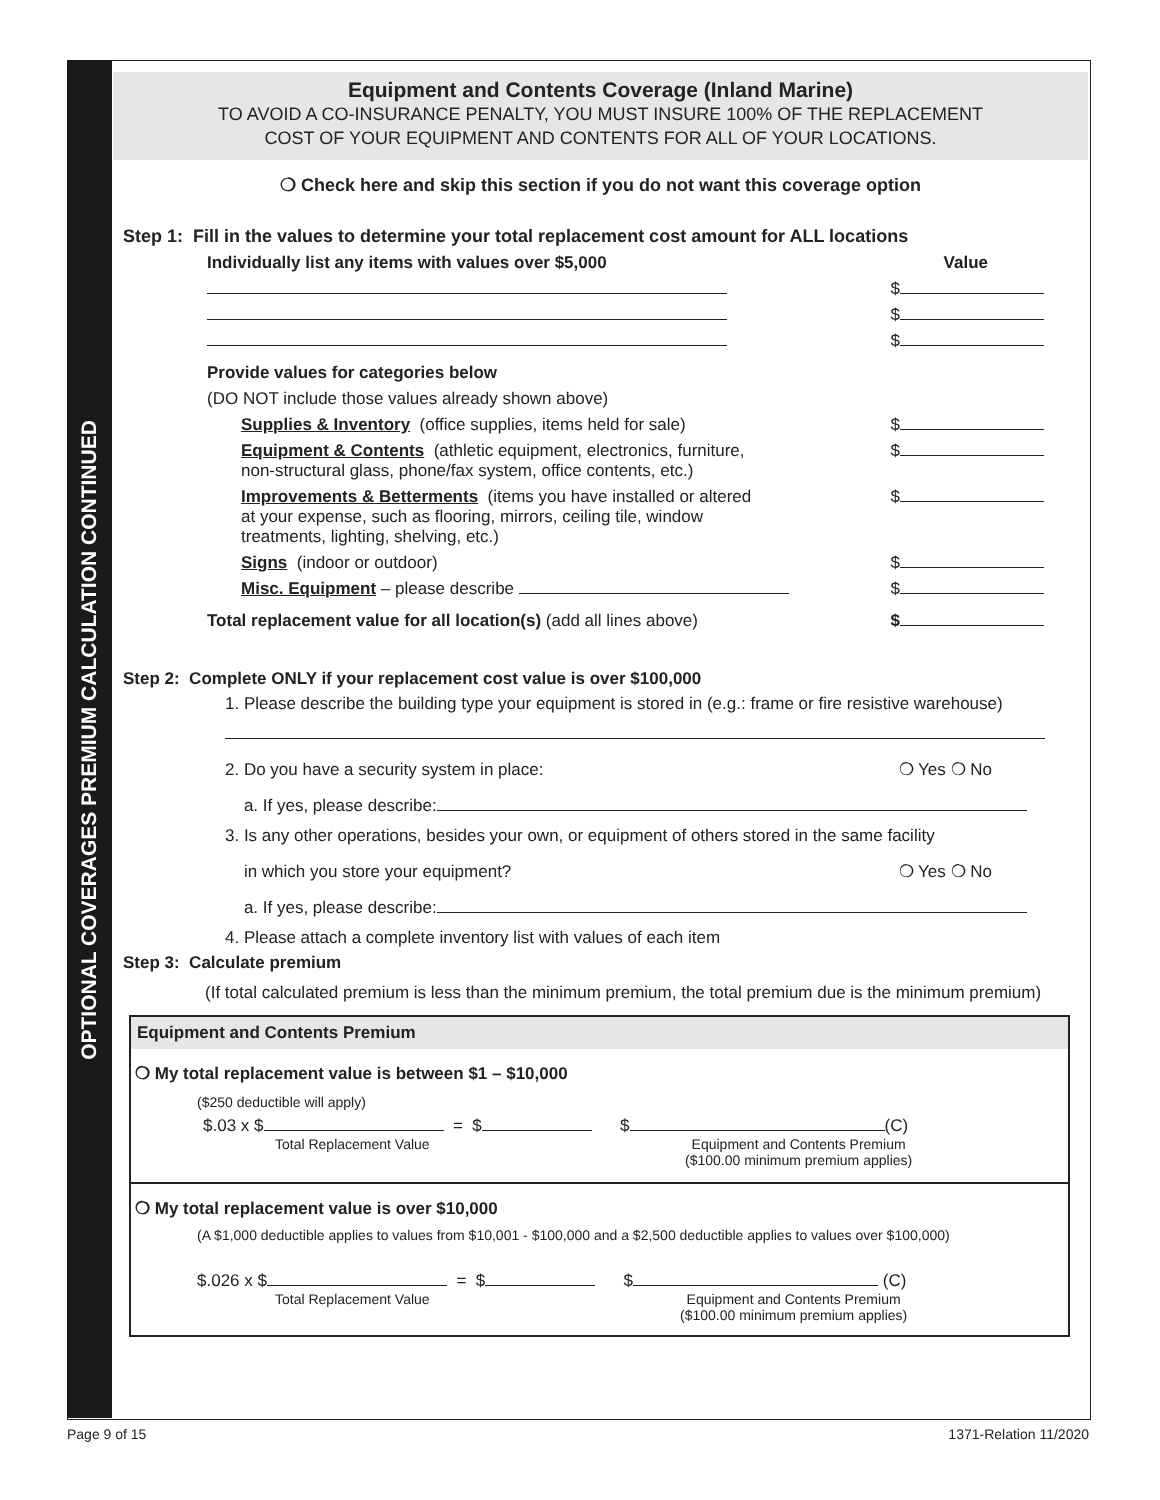OPTIONAL COVERAGES PREMIUM CALCULATION CONTINUED
Equipment and Contents Coverage (Inland Marine)
TO AVOID A CO-INSURANCE PENALTY, YOU MUST INSURE 100% OF THE REPLACEMENT
COST OF YOUR EQUIPMENT AND CONTENTS FOR ALL OF YOUR LOCATIONS.
❍ Check here and skip this section if you do not want this coverage option
Step 1: Fill in the values to determine your total replacement cost amount for ALL locations
Individually list any items with values over $5,000 Value
$
$
$
Provide values for categories below
(DO NOT include those values already shown above)
Supplies & Inventory (office supplies, items held for sale) $
Equipment & Contents (athletic equipment, electronics, furniture,
non-structural glass, phone/fax system, office contents, etc.) $
Improvements & Betterments (items you have installed or altered
at your expense, such as flooring, mirrors, ceiling tile, window
treatments, lighting, shelving, etc.) $
Signs (indoor or outdoor) $
Misc. Equipment – please describe $
Total replacement value for all location(s) (add all lines above) $
Step 2: Complete ONLY if your replacement cost value is over $100,000
1. Please describe the building type your equipment is stored in (e.g.: frame or fire resistive warehouse)
2. Do you have a security system in place: ❍ Yes ❍ No
a. If yes, please describe:
3. Is any other operations, besides your own, or equipment of others stored in the same facility
in which you store your equipment? ❍ Yes ❍ No
a. If yes, please describe:
4. Please attach a complete inventory list with values of each item
Step 3: Calculate premium
(If total calculated premium is less than the minimum premium, the total premium due is the minimum premium)
Equipment and Contents Premium
❍ My total replacement value is between $1 – $10,000
($250 deductible will apply)
$.03 x $ = $ $ (C)
Total Replacement Value Equipment and Contents Premium
($100.00 minimum premium applies)
❍ My total replacement value is over $10,000
(A $1,000 deductible applies to values from $10,001 - $100,000 and a $2,500 deductible applies to values over $100,000)
$.026 x $ = $ $ (C)
Total Replacement Value Equipment and Contents Premium
($100.00 minimum premium applies)
Page 9 of 15 1371-Relation 11/2020